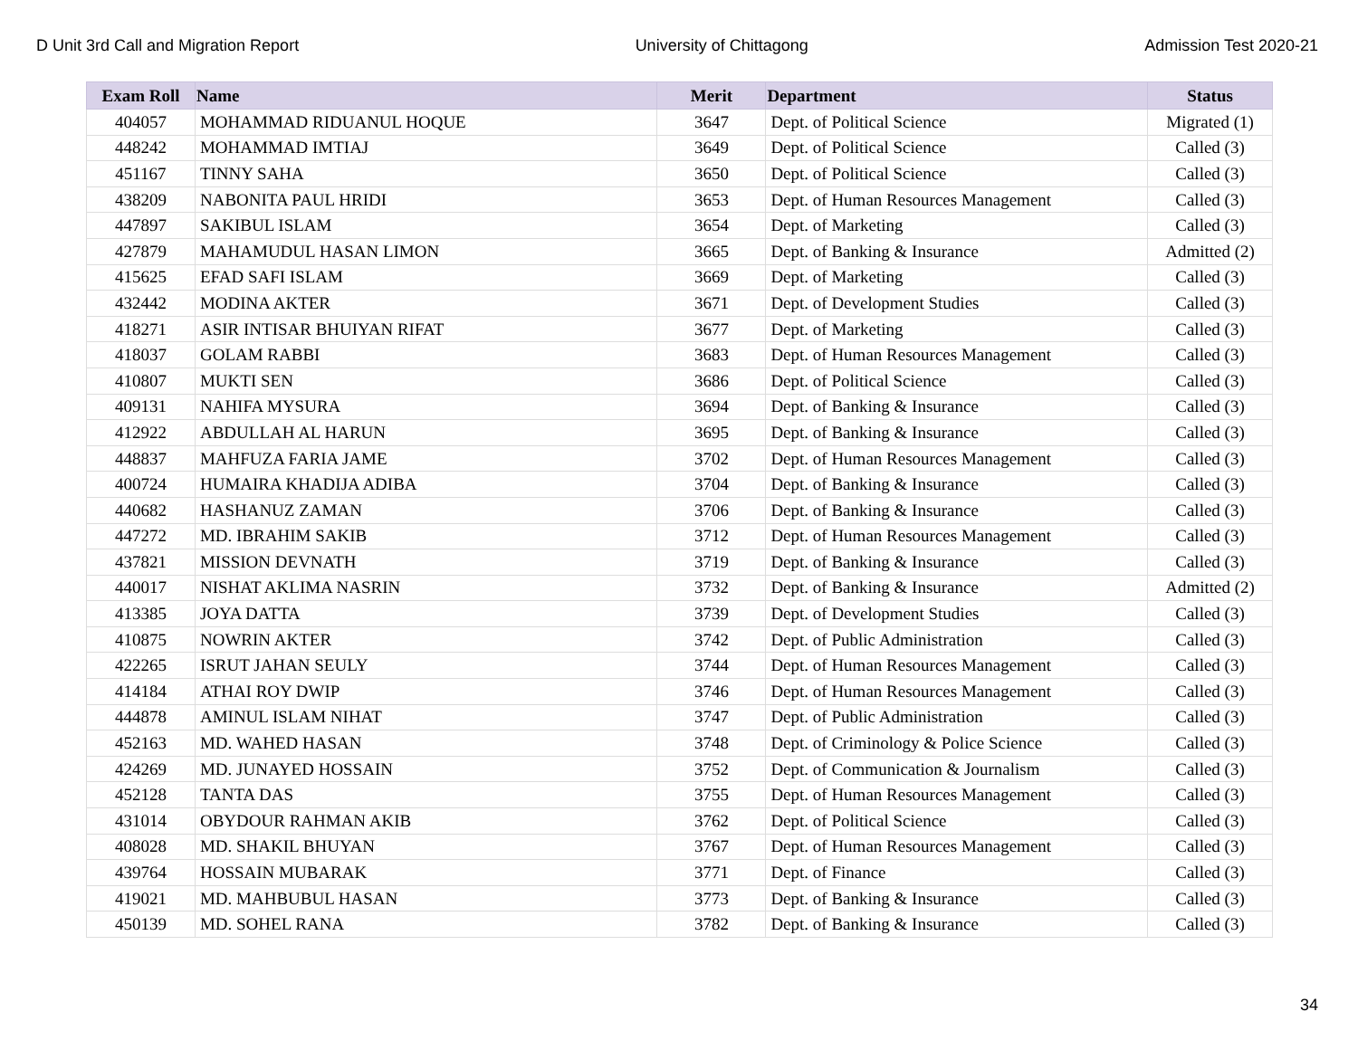D Unit 3rd Call and Migration Report University of Chittagong Admission Test 2020-21
| Exam Roll | Name | Merit | Department | Status |
| --- | --- | --- | --- | --- |
| 404057 | MOHAMMAD RIDUANUL HOQUE | 3647 | Dept. of Political Science | Migrated (1) |
| 448242 | MOHAMMAD IMTIAJ | 3649 | Dept. of Political Science | Called (3) |
| 451167 | TINNY SAHA | 3650 | Dept. of Political Science | Called (3) |
| 438209 | NABONITA PAUL HRIDI | 3653 | Dept. of Human Resources Management | Called (3) |
| 447897 | SAKIBUL ISLAM | 3654 | Dept. of Marketing | Called (3) |
| 427879 | MAHAMUDUL HASAN LIMON | 3665 | Dept. of Banking & Insurance | Admitted (2) |
| 415625 | EFAD SAFI ISLAM | 3669 | Dept. of Marketing | Called (3) |
| 432442 | MODINA AKTER | 3671 | Dept. of Development Studies | Called (3) |
| 418271 | ASIR INTISAR BHUIYAN RIFAT | 3677 | Dept. of Marketing | Called (3) |
| 418037 | GOLAM RABBI | 3683 | Dept. of Human Resources Management | Called (3) |
| 410807 | MUKTI SEN | 3686 | Dept. of Political Science | Called (3) |
| 409131 | NAHIFA MYSURA | 3694 | Dept. of Banking & Insurance | Called (3) |
| 412922 | ABDULLAH AL HARUN | 3695 | Dept. of Banking & Insurance | Called (3) |
| 448837 | MAHFUZA FARIA JAME | 3702 | Dept. of Human Resources Management | Called (3) |
| 400724 | HUMAIRA KHADIJA ADIBA | 3704 | Dept. of Banking & Insurance | Called (3) |
| 440682 | HASHANUZ ZAMAN | 3706 | Dept. of Banking & Insurance | Called (3) |
| 447272 | MD. IBRAHIM SAKIB | 3712 | Dept. of Human Resources Management | Called (3) |
| 437821 | MISSION DEVNATH | 3719 | Dept. of Banking & Insurance | Called (3) |
| 440017 | NISHAT AKLIMA NASRIN | 3732 | Dept. of Banking & Insurance | Admitted (2) |
| 413385 | JOYA DATTA | 3739 | Dept. of Development Studies | Called (3) |
| 410875 | NOWRIN AKTER | 3742 | Dept. of Public Administration | Called (3) |
| 422265 | ISRUT JAHAN SEULY | 3744 | Dept. of Human Resources Management | Called (3) |
| 414184 | ATHAI ROY DWIP | 3746 | Dept. of Human Resources Management | Called (3) |
| 444878 | AMINUL ISLAM NIHAT | 3747 | Dept. of Public Administration | Called (3) |
| 452163 | MD. WAHED HASAN | 3748 | Dept. of Criminology & Police Science | Called (3) |
| 424269 | MD. JUNAYED HOSSAIN | 3752 | Dept. of Communication & Journalism | Called (3) |
| 452128 | TANTA DAS | 3755 | Dept. of Human Resources Management | Called (3) |
| 431014 | OBYDOUR RAHMAN AKIB | 3762 | Dept. of Political Science | Called (3) |
| 408028 | MD. SHAKIL BHUYAN | 3767 | Dept. of Human Resources Management | Called (3) |
| 439764 | HOSSAIN MUBARAK | 3771 | Dept. of Finance | Called (3) |
| 419021 | MD. MAHBUBUL HASAN | 3773 | Dept. of Banking & Insurance | Called (3) |
| 450139 | MD. SOHEL RANA | 3782 | Dept. of Banking & Insurance | Called (3) |
34